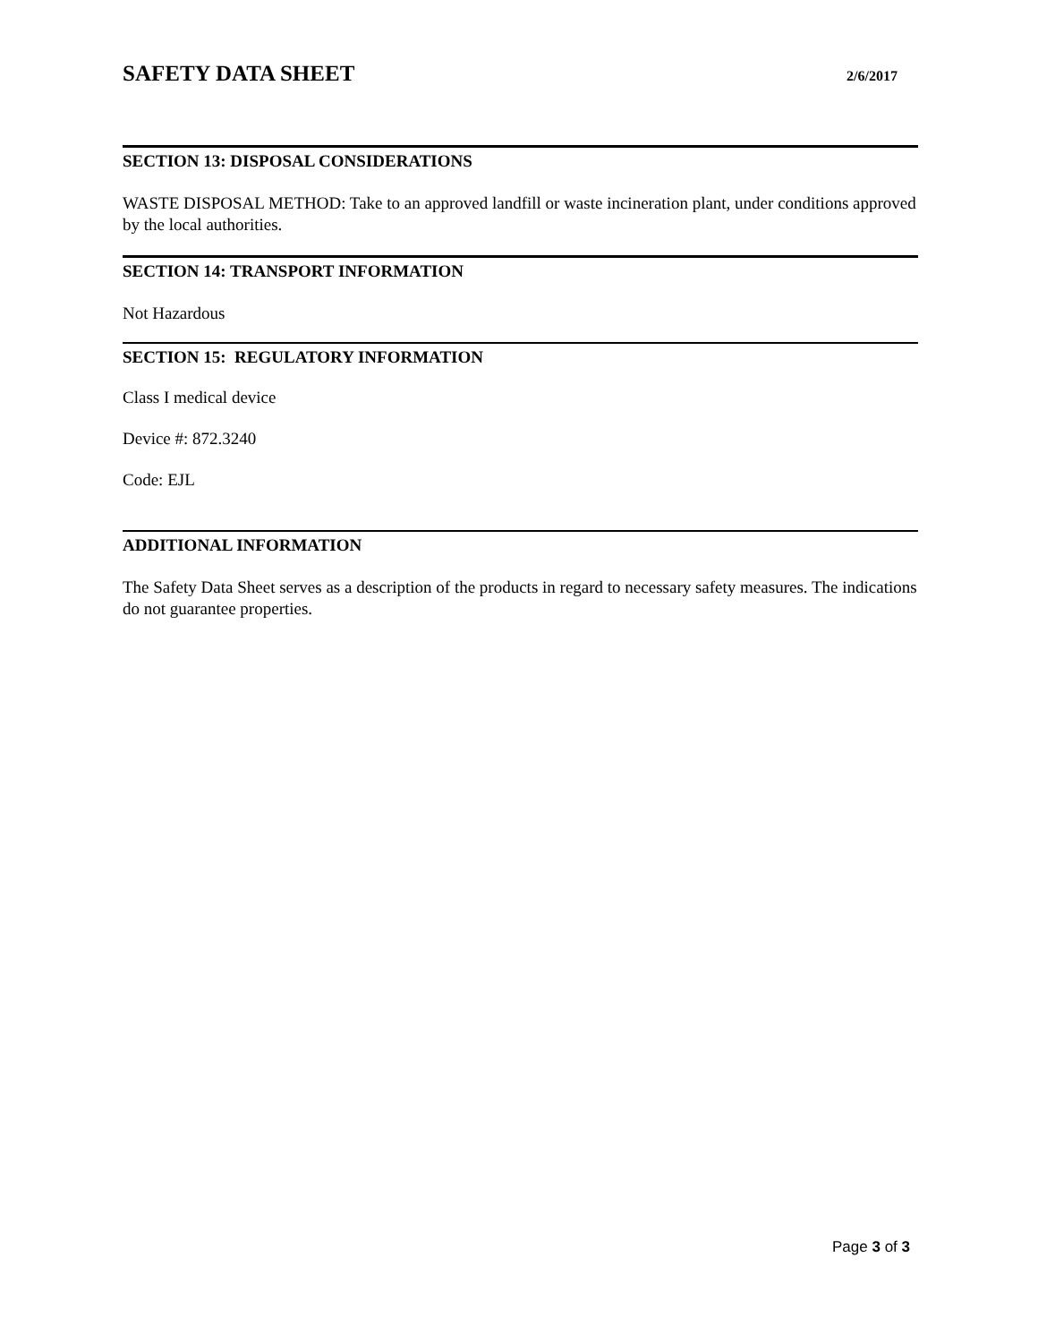SAFETY DATA SHEET
2/6/2017
SECTION 13: DISPOSAL CONSIDERATIONS
WASTE DISPOSAL METHOD: Take to an approved landfill or waste incineration plant, under conditions approved by the local authorities.
SECTION 14: TRANSPORT INFORMATION
Not Hazardous
SECTION 15: REGULATORY INFORMATION
Class I medical device
Device #: 872.3240
Code: EJL
ADDITIONAL INFORMATION
The Safety Data Sheet serves as a description of the products in regard to necessary safety measures. The indications do not guarantee properties.
Page 3 of 3